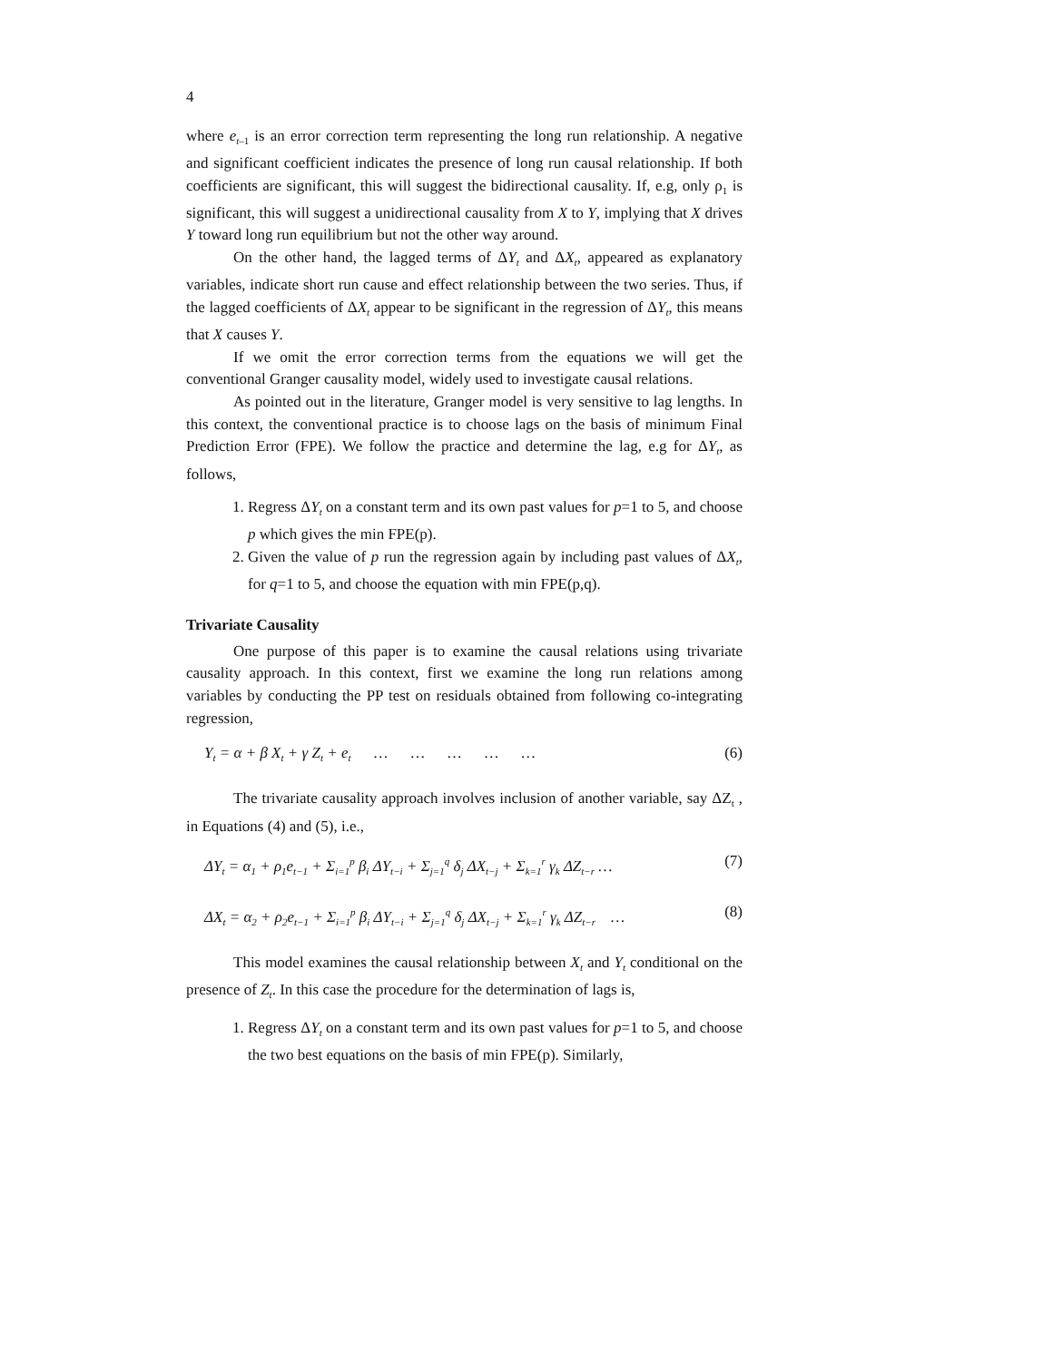4
where e<sub>t–1</sub> is an error correction term representing the long run relationship. A negative and significant coefficient indicates the presence of long run causal relationship. If both coefficients are significant, this will suggest the bidirectional causality. If, e.g, only ρ<sub>1</sub> is significant, this will suggest a unidirectional causality from X to Y, implying that X drives Y toward long run equilibrium but not the other way around.
On the other hand, the lagged terms of ΔY<sub>t</sub> and ΔX<sub>t</sub>, appeared as explanatory variables, indicate short run cause and effect relationship between the two series. Thus, if the lagged coefficients of ΔX<sub>t</sub> appear to be significant in the regression of ΔY<sub>t</sub>, this means that X causes Y.
If we omit the error correction terms from the equations we will get the conventional Granger causality model, widely used to investigate causal relations.
As pointed out in the literature, Granger model is very sensitive to lag lengths. In this context, the conventional practice is to choose lags on the basis of minimum Final Prediction Error (FPE). We follow the practice and determine the lag, e.g for ΔY<sub>t</sub>, as follows,
1. Regress ΔY<sub>t</sub> on a constant term and its own past values for p=1 to 5, and choose p which gives the min FPE(p).
2. Given the value of p run the regression again by including past values of ΔX<sub>t</sub>, for q=1 to 5, and choose the equation with min FPE(p,q).
Trivariate Causality
One purpose of this paper is to examine the causal relations using trivariate causality approach. In this context, first we examine the long run relations among variables by conducting the PP test on residuals obtained from following co-integrating regression,
Y<sub>t</sub> = α + β X<sub>t</sub> + γ Z<sub>t</sub> + e<sub>t</sub> … … … … … (6)
The trivariate causality approach involves inclusion of another variable, say ΔZ<sub>t</sub> , in Equations (4) and (5), i.e.,
ΔY<sub>t</sub> = α<sub>1</sub> + ρ<sub>1</sub>e<sub>t−1</sub> + Σ<sub>i=1</sub><sup>p</sup> β<sub>i</sub> ΔY<sub>t−i</sub> + Σ<sub>j=1</sub><sup>q</sup> δ<sub>j</sub> ΔX<sub>t−j</sub> + Σ<sub>k=1</sub><sup>r</sup> γ<sub>k</sub> ΔZ<sub>t−r</sub> … (7)
ΔX<sub>t</sub> = α<sub>2</sub> + ρ<sub>2</sub>e<sub>t−1</sub> + Σ<sub>i=1</sub><sup>p</sup> β<sub>i</sub> ΔY<sub>t−i</sub> + Σ<sub>j=1</sub><sup>q</sup> δ<sub>j</sub> ΔX<sub>t−j</sub> + Σ<sub>k=1</sub><sup>r</sup> γ<sub>k</sub> ΔZ<sub>t−r</sub> … (8)
This model examines the causal relationship between X<sub>t</sub> and Y<sub>t</sub> conditional on the presence of Z<sub>t</sub>. In this case the procedure for the determination of lags is,
1. Regress ΔY<sub>t</sub> on a constant term and its own past values for p=1 to 5, and choose the two best equations on the basis of min FPE(p). Similarly,